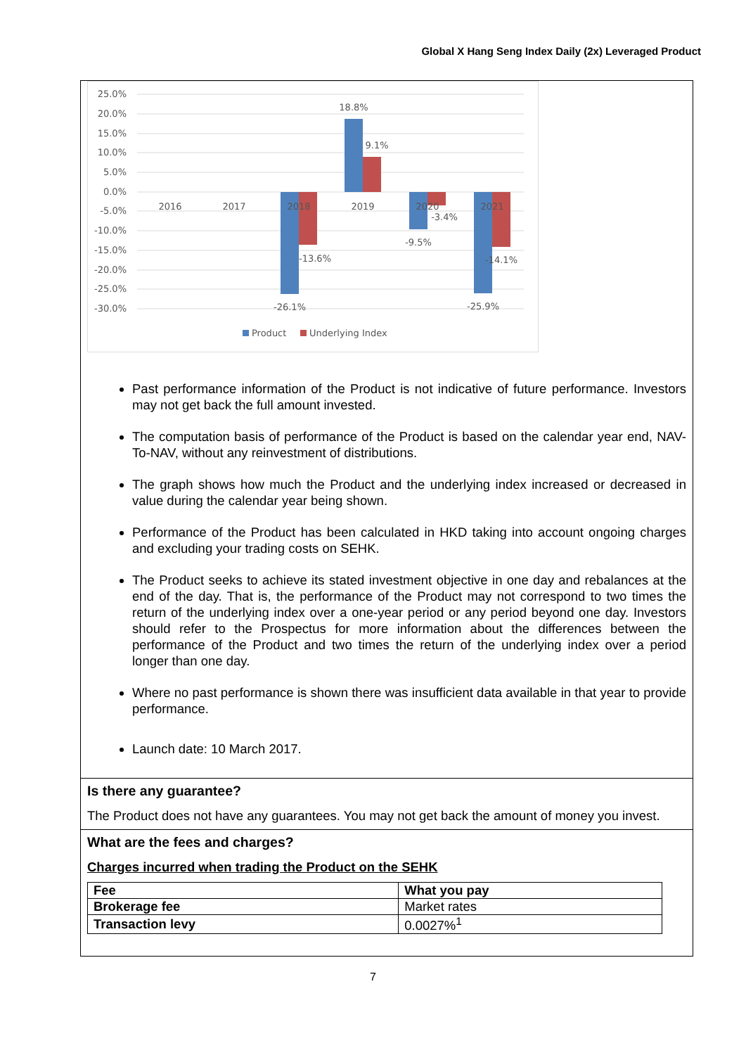Global X Hang Seng Index Daily (2x) Leveraged Product
25.0%
20.0%
15.0%
10.0%
5.0%
0.0%
-5.0%
-10.0%
-15.0%
-20.0%
-25.0%
-30.0%
2016
2017
2018
2019
2020
2021
18.8%
9.1%
-3.4%
-9.5%
-13.6%
-14.1%
-26.1%
-25.9%
Product
Underlying Index
Past performance information of the Product is not indicative of future performance. Investors may not get back the full amount invested.
The computation basis of performance of the Product is based on the calendar year end, NAV-To-NAV, without any reinvestment of distributions.
The graph shows how much the Product and the underlying index increased or decreased in value during the calendar year being shown.
Performance of the Product has been calculated in HKD taking into account ongoing charges and excluding your trading costs on SEHK.
The Product seeks to achieve its stated investment objective in one day and rebalances at the end of the day. That is, the performance of the Product may not correspond to two times the return of the underlying index over a one-year period or any period beyond one day. Investors should refer to the Prospectus for more information about the differences between the performance of the Product and two times the return of the underlying index over a period longer than one day.
Where no past performance is shown there was insufficient data available in that year to provide performance.
Launch date: 10 March 2017.
Is there any guarantee?
The Product does not have any guarantees. You may not get back the amount of money you invest.
What are the fees and charges?
Charges incurred when trading the Product on the SEHK
| Fee | What you pay |
| --- | --- |
| Brokerage fee | Market rates |
| Transaction levy | 0.0027%<sup>1</sup> |
7